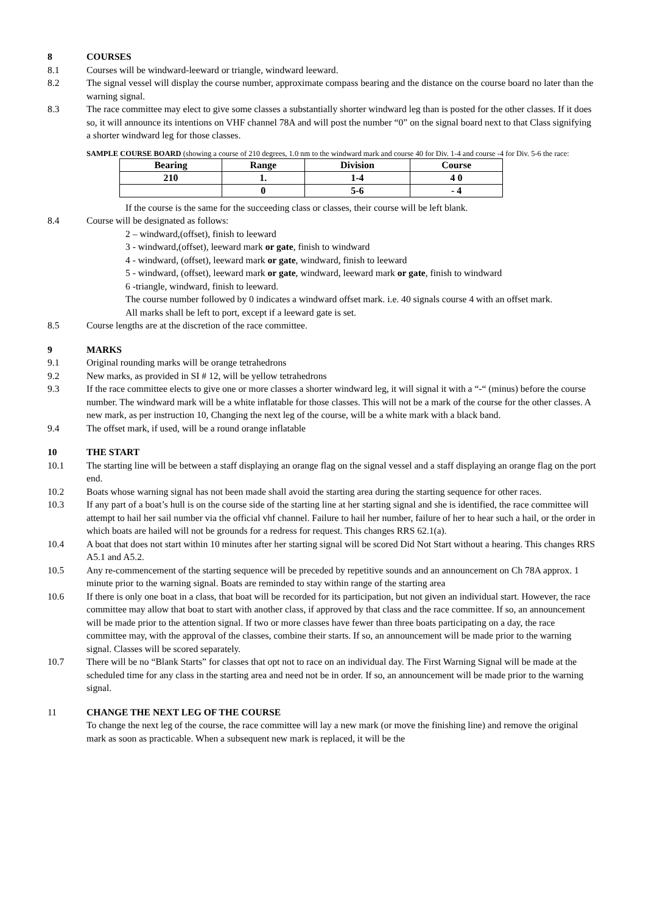8 COURSES
8.1 Courses will be windward-leeward or triangle, windward leeward.
8.2 The signal vessel will display the course number, approximate compass bearing and the distance on the course board no later than the warning signal.
8.3 The race committee may elect to give some classes a substantially shorter windward leg than is posted for the other classes. If it does so, it will announce its intentions on VHF channel 78A and will post the number “0” on the signal board next to that Class signifying a shorter windward leg for those classes.
SAMPLE COURSE BOARD (showing a course of 210 degrees, 1.0 nm to the windward mark and course 40 for Div. 1-4 and course -4 for Div. 5-6 the race:
| Bearing | Range | Division | Course |
| --- | --- | --- | --- |
| 210 | 1. | 1-4 | 4 0 |
| | 0 | 5-6 | - 4 |
If the course is the same for the succeeding class or classes, their course will be left blank.
8.4 Course will be designated as follows:
2 – windward,(offset), finish to leeward
3 - windward,(offset), leeward mark or gate, finish to windward
4 - windward, (offset), leeward mark or gate, windward, finish to leeward
5 - windward, (offset), leeward mark or gate, windward, leeward mark or gate, finish to windward
6 -triangle, windward, finish to leeward.
The course number followed by 0 indicates a windward offset mark. i.e. 40 signals course 4 with an offset mark.
All marks shall be left to port, except if a leeward gate is set.
8.5 Course lengths are at the discretion of the race committee.
9 MARKS
9.1 Original rounding marks will be orange tetrahedrons
9.2 New marks, as provided in SI # 12, will be yellow tetrahedrons
9.3 If the race committee elects to give one or more classes a shorter windward leg, it will signal it with a “-“ (minus) before the course number. The windward mark will be a white inflatable for those classes. This will not be a mark of the course for the other classes. A new mark, as per instruction 10, Changing the next leg of the course, will be a white mark with a black band.
9.4 The offset mark, if used, will be a round orange inflatable
10 THE START
10.1 The starting line will be between a staff displaying an orange flag on the signal vessel and a staff displaying an orange flag on the port end.
10.2 Boats whose warning signal has not been made shall avoid the starting area during the starting sequence for other races.
10.3 If any part of a boat’s hull is on the course side of the starting line at her starting signal and she is identified, the race committee will attempt to hail her sail number via the official vhf channel. Failure to hail her number, failure of her to hear such a hail, or the order in which boats are hailed will not be grounds for a redress for request. This changes RRS 62.1(a).
10.4 A boat that does not start within 10 minutes after her starting signal will be scored Did Not Start without a hearing. This changes RRS A5.1 and A5.2.
10.5 Any re-commencement of the starting sequence will be preceded by repetitive sounds and an announcement on Ch 78A approx. 1 minute prior to the warning signal. Boats are reminded to stay within range of the starting area
10.6 If there is only one boat in a class, that boat will be recorded for its participation, but not given an individual start. However, the race committee may allow that boat to start with another class, if approved by that class and the race committee. If so, an announcement will be made prior to the attention signal. If two or more classes have fewer than three boats participating on a day, the race committee may, with the approval of the classes, combine their starts. If so, an announcement will be made prior to the warning signal. Classes will be scored separately.
10.7 There will be no “Blank Starts” for classes that opt not to race on an individual day. The First Warning Signal will be made at the scheduled time for any class in the starting area and need not be in order. If so, an announcement will be made prior to the warning signal.
11 CHANGE THE NEXT LEG OF THE COURSE
To change the next leg of the course, the race committee will lay a new mark (or move the finishing line) and remove the original mark as soon as practicable. When a subsequent new mark is replaced, it will be the